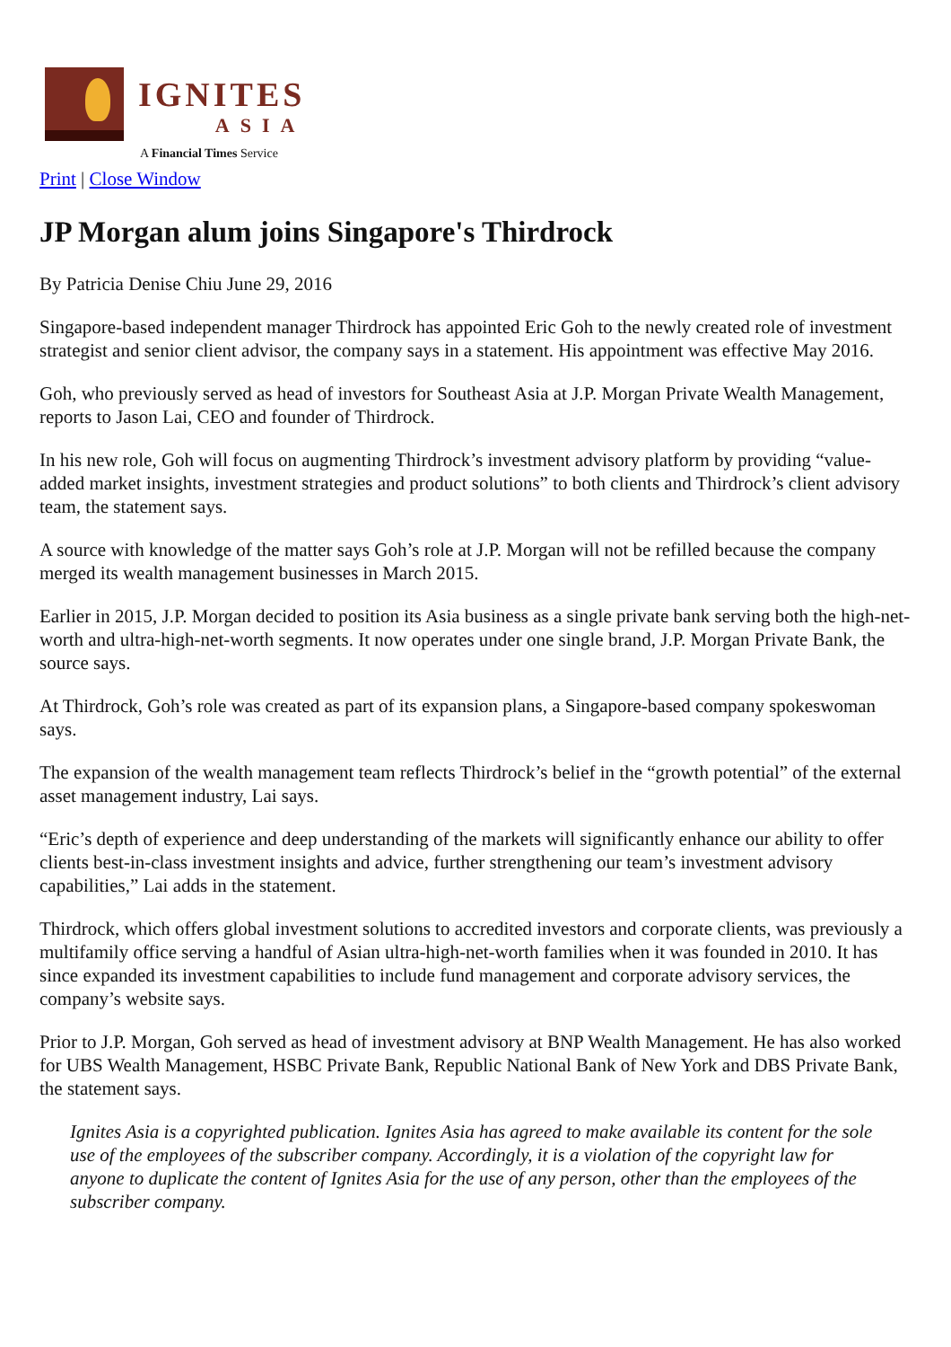IGNITES
ASIA
A Financial Times Service
Print | Close Window
JP Morgan alum joins Singapore's Thirdrock
By Patricia Denise Chiu June 29, 2016
Singapore-based independent manager Thirdrock has appointed Eric Goh to the newly created role of investment strategist and senior client advisor, the company says in a statement. His appointment was effective May 2016.
Goh, who previously served as head of investors for Southeast Asia at J.P. Morgan Private Wealth Management, reports to Jason Lai, CEO and founder of Thirdrock.
In his new role, Goh will focus on augmenting Thirdrock’s investment advisory platform by providing “value-added market insights, investment strategies and product solutions” to both clients and Thirdrock’s client advisory team, the statement says.
A source with knowledge of the matter says Goh’s role at J.P. Morgan will not be refilled because the company merged its wealth management businesses in March 2015.
Earlier in 2015, J.P. Morgan decided to position its Asia business as a single private bank serving both the high-net-worth and ultra-high-net-worth segments. It now operates under one single brand, J.P. Morgan Private Bank, the source says.
At Thirdrock, Goh’s role was created as part of its expansion plans, a Singapore-based company spokeswoman says.
The expansion of the wealth management team reflects Thirdrock’s belief in the “growth potential” of the external asset management industry, Lai says.
“Eric’s depth of experience and deep understanding of the markets will significantly enhance our ability to offer clients best-in-class investment insights and advice, further strengthening our team’s investment advisory capabilities,” Lai adds in the statement.
Thirdrock, which offers global investment solutions to accredited investors and corporate clients, was previously a multifamily office serving a handful of Asian ultra-high-net-worth families when it was founded in 2010. It has since expanded its investment capabilities to include fund management and corporate advisory services, the company’s website says.
Prior to J.P. Morgan, Goh served as head of investment advisory at BNP Wealth Management. He has also worked for UBS Wealth Management, HSBC Private Bank, Republic National Bank of New York and DBS Private Bank, the statement says.
Ignites Asia is a copyrighted publication. Ignites Asia has agreed to make available its content for the sole use of the employees of the subscriber company. Accordingly, it is a violation of the copyright law for anyone to duplicate the content of Ignites Asia for the use of any person, other than the employees of the subscriber company.